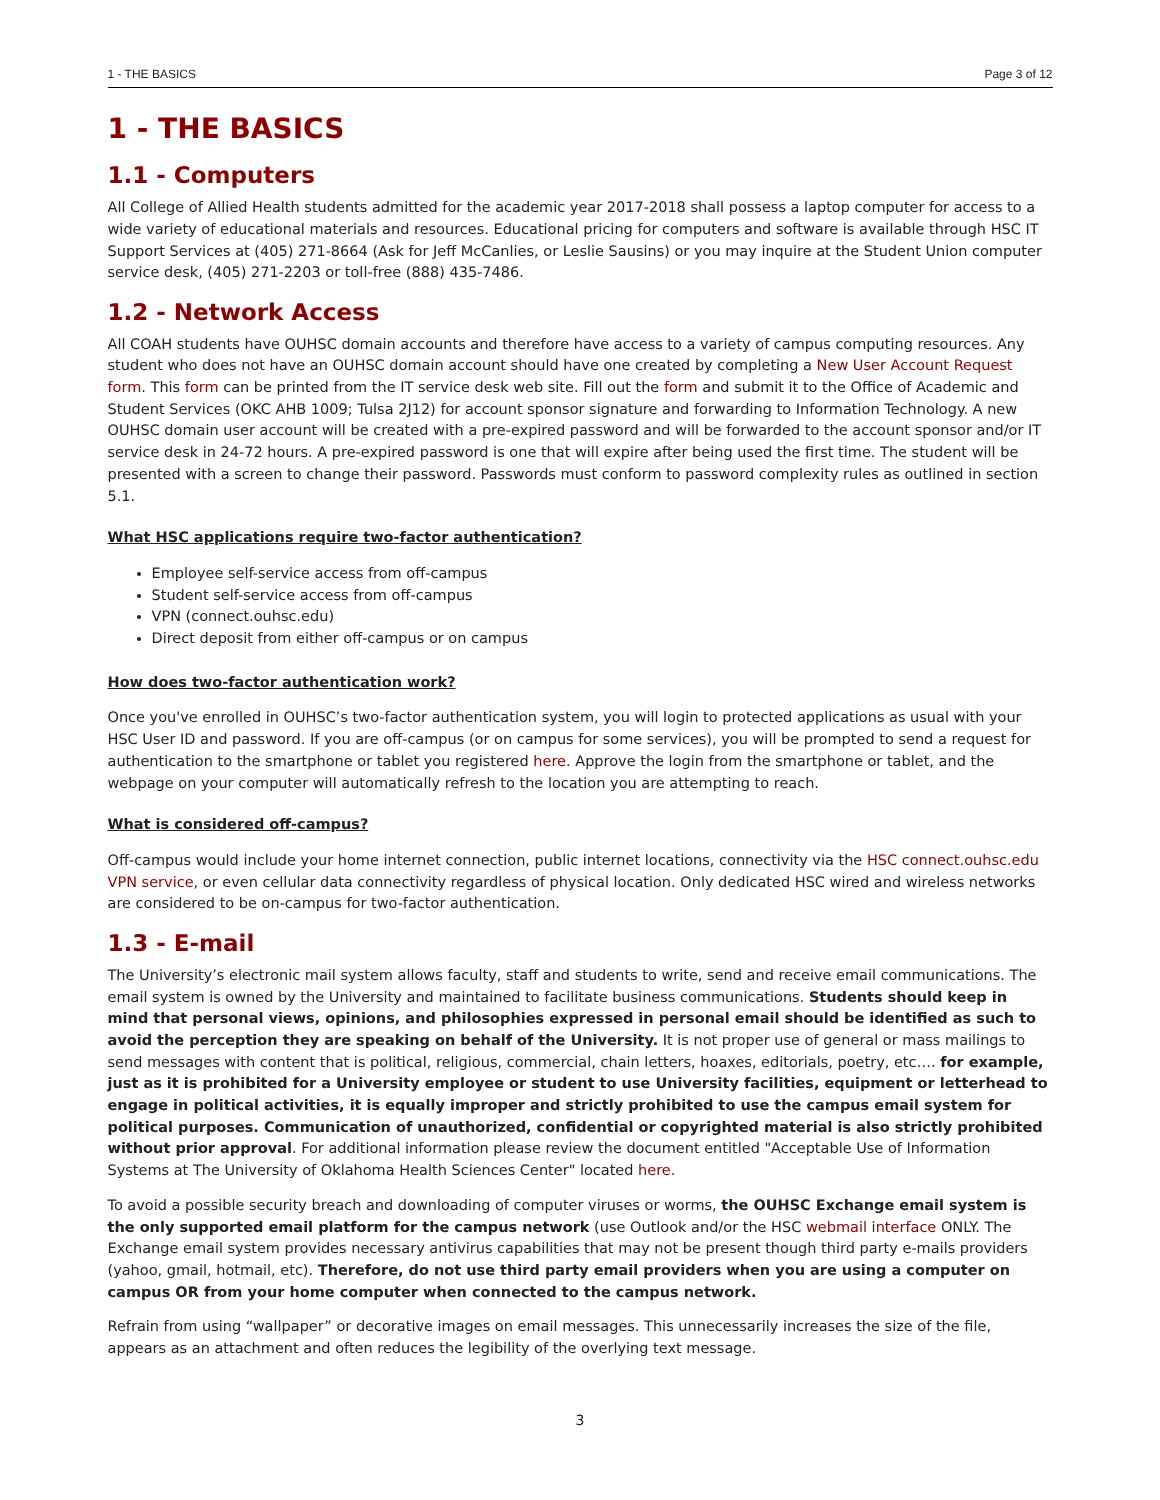1 - THE BASICS Page 3 of 12
1 - THE BASICS
1.1 - Computers
All College of Allied Health students admitted for the academic year 2017-2018 shall possess a laptop computer for access to a wide variety of educational materials and resources. Educational pricing for computers and software is available through HSC IT Support Services at (405) 271-8664 (Ask for Jeff McCanlies, or Leslie Sausins) or you may inquire at the Student Union computer service desk, (405) 271-2203 or toll-free (888) 435-7486.
1.2 - Network Access
All COAH students have OUHSC domain accounts and therefore have access to a variety of campus computing resources. Any student who does not have an OUHSC domain account should have one created by completing a New User Account Request form. This form can be printed from the IT service desk web site. Fill out the form and submit it to the Office of Academic and Student Services (OKC AHB 1009; Tulsa 2J12) for account sponsor signature and forwarding to Information Technology. A new OUHSC domain user account will be created with a pre-expired password and will be forwarded to the account sponsor and/or IT service desk in 24-72 hours. A pre-expired password is one that will expire after being used the first time. The student will be presented with a screen to change their password. Passwords must conform to password complexity rules as outlined in section 5.1.
What HSC applications require two-factor authentication?
Employee self-service access from off-campus
Student self-service access from off-campus
VPN (connect.ouhsc.edu)
Direct deposit from either off-campus or on campus
How does two-factor authentication work?
Once you've enrolled in OUHSC’s two-factor authentication system, you will login to protected applications as usual with your HSC User ID and password. If you are off-campus (or on campus for some services), you will be prompted to send a request for authentication to the smartphone or tablet you registered here. Approve the login from the smartphone or tablet, and the webpage on your computer will automatically refresh to the location you are attempting to reach.
What is considered off-campus?
Off-campus would include your home internet connection, public internet locations, connectivity via the HSC connect.ouhsc.edu VPN service, or even cellular data connectivity regardless of physical location. Only dedicated HSC wired and wireless networks are considered to be on-campus for two-factor authentication.
1.3 - E-mail
The University’s electronic mail system allows faculty, staff and students to write, send and receive email communications. The email system is owned by the University and maintained to facilitate business communications. Students should keep in mind that personal views, opinions, and philosophies expressed in personal email should be identified as such to avoid the perception they are speaking on behalf of the University. It is not proper use of general or mass mailings to send messages with content that is political, religious, commercial, chain letters, hoaxes, editorials, poetry, etc…. for example, just as it is prohibited for a University employee or student to use University facilities, equipment or letterhead to engage in political activities, it is equally improper and strictly prohibited to use the campus email system for political purposes. Communication of unauthorized, confidential or copyrighted material is also strictly prohibited without prior approval. For additional information please review the document entitled "Acceptable Use of Information Systems at The University of Oklahoma Health Sciences Center" located here.
To avoid a possible security breach and downloading of computer viruses or worms, the OUHSC Exchange email system is the only supported email platform for the campus network (use Outlook and/or the HSC webmail interface ONLY. The Exchange email system provides necessary antivirus capabilities that may not be present though third party e-mails providers (yahoo, gmail, hotmail, etc). Therefore, do not use third party email providers when you are using a computer on campus OR from your home computer when connected to the campus network.
Refrain from using “wallpaper” or decorative images on email messages. This unnecessarily increases the size of the file, appears as an attachment and often reduces the legibility of the overlying text message.
3